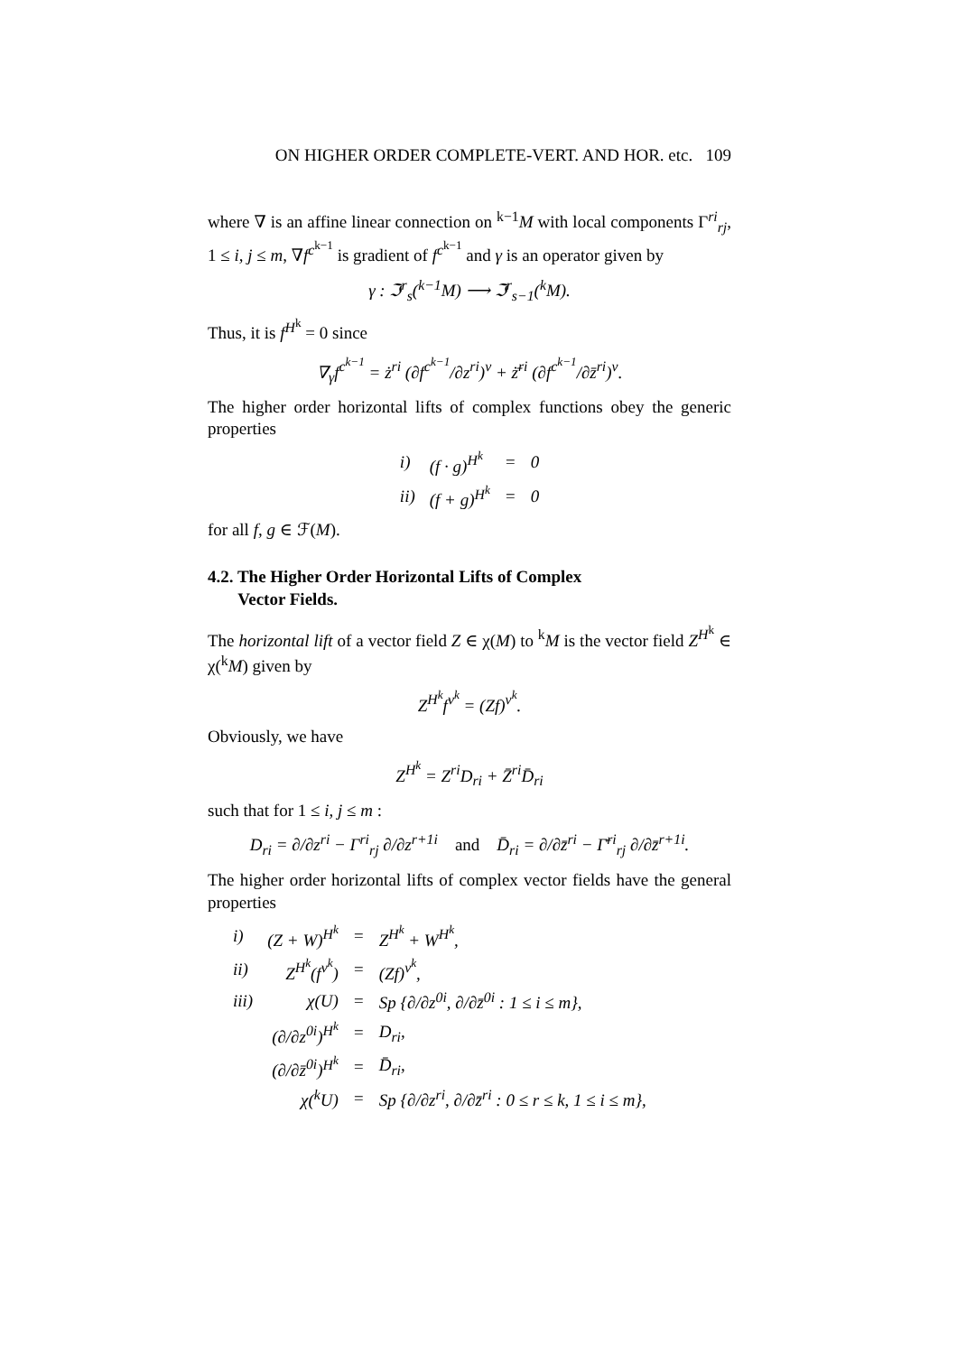ON HIGHER ORDER COMPLETE-VERT. AND HOR. etc. 109
where ∇ is an affine linear connection on <sup>k−1</sup>M with local components Γ<sup>ri</sup><sub>rj</sub>, 1 ≤ i, j ≤ m, ∇f<sup>c<sup>k−1</sup></sup> is gradient of f<sup>c<sup>k−1</sup></sup> and γ is an operator given by
γ : ℑ<sup>r</sup><sub>s</sub>(<sup>k−1</sup>M) ⟶ ℑ<sup>r</sup><sub>s−1</sub>(<sup>k</sup>M).
Thus, it is f<sup>H<sup>k</sup></sup> = 0 since
∇<sub>γ</sub>f<sup>c<sup>k−1</sup></sup> = ż<sup>ri</sup> (∂f<sup>c<sup>k−1</sup></sup>/∂z<sup>ri</sup>)<sup>v</sup> + ż̄<sup>ri</sup> (∂f<sup>c<sup>k−1</sup></sup>/∂z̄<sup>ri</sup>)<sup>v</sup>.
The higher order horizontal lifts of complex functions obey the generic properties
| i) | (f · g)<sup>H<sup>k</sup></sup> | = | 0 |
| ii) | (f + g)<sup>H<sup>k</sup></sup> | = | 0 |
for all f, g ∈ ℱ(M).
4.2. The Higher Order Horizontal Lifts of Complex
Vector Fields.
The horizontal lift of a vector field Z ∈ χ(M) to <sup>k</sup>M is the vector field Z<sup>H<sup>k</sup></sup> ∈ χ(<sup>k</sup>M) given by
Z<sup>H<sup>k</sup></sup>f<sup>v<sup>k</sup></sup> = (Zf)<sup>v<sup>k</sup></sup>.
Obviously, we have
Z<sup>H<sup>k</sup></sup> = Z<sup>ri</sup>D<sub>ri</sub> + Z̄<sup>ri</sup>D̄<sub>ri</sub>
such that for 1 ≤ i, j ≤ m :
D<sub>ri</sub> = ∂/∂z<sup>ri</sup> − Γ<sup>ri</sup><sub>rj</sub> ∂/∂z<sup>r+1i</sup> and D̄<sub>ri</sub> = ∂/∂z̄<sup>ri</sup> − Γ̄<sup>ri</sup><sub>rj</sub> ∂/∂z̄<sup>r+1i</sup>.
The higher order horizontal lifts of complex vector fields have the general properties
| i) | (Z + W)<sup>H<sup>k</sup></sup> | = | Z<sup>H<sup>k</sup></sup> + W<sup>H<sup>k</sup></sup>, |
| ii) | Z<sup>H<sup>k</sup></sup>(f<sup>v<sup>k</sup></sup>) | = | (Zf)<sup>v<sup>k</sup></sup>, |
| iii) | χ(U) | = | Sp {∂/∂z<sup>0i</sup>, ∂/∂z̄<sup>0i</sup> : 1 ≤ i ≤ m}, |
| | (∂/∂z<sup>0i</sup>)<sup>H<sup>k</sup></sup> | = | D<sub>ri</sub>, |
| | (∂/∂z̄<sup>0i</sup>)<sup>H<sup>k</sup></sup> | = | D̄<sub>ri</sub>, |
| | χ(<sup>k</sup>U) | = | Sp {∂/∂z<sup>ri</sup>, ∂/∂z̄<sup>ri</sup> : 0 ≤ r ≤ k, 1 ≤ i ≤ m}, |